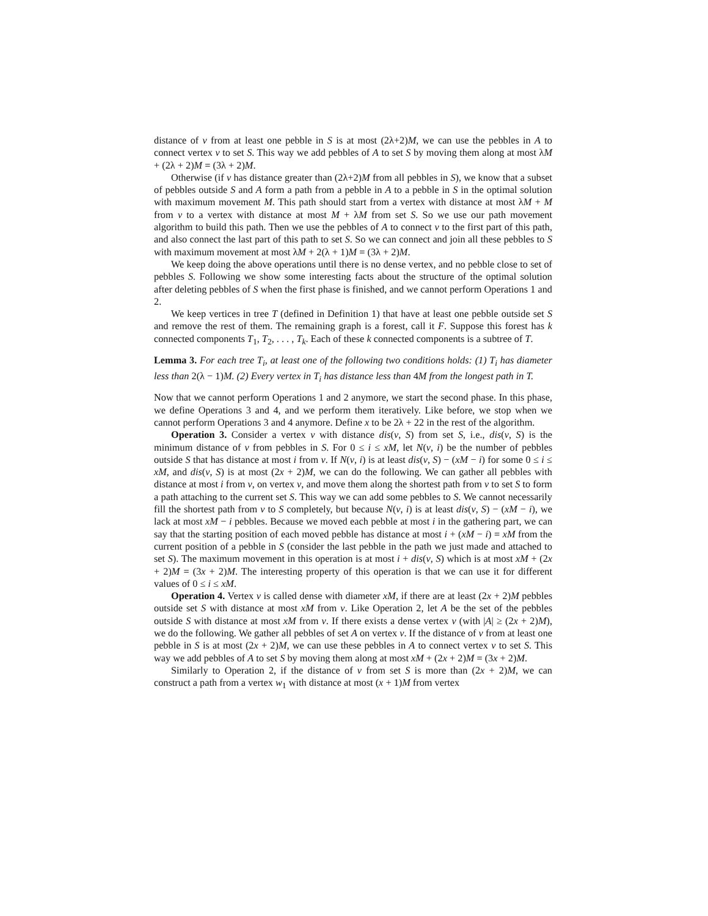distance of v from at least one pebble in S is at most (2λ+2)M, we can use the pebbles in A to connect vertex v to set S. This way we add pebbles of A to set S by moving them along at most λM + (2λ + 2)M = (3λ + 2)M.
Otherwise (if v has distance greater than (2λ+2)M from all pebbles in S), we know that a subset of pebbles outside S and A form a path from a pebble in A to a pebble in S in the optimal solution with maximum movement M. This path should start from a vertex with distance at most λM + M from v to a vertex with distance at most M + λM from set S. So we use our path movement algorithm to build this path. Then we use the pebbles of A to connect v to the first part of this path, and also connect the last part of this path to set S. So we can connect and join all these pebbles to S with maximum movement at most λM + 2(λ + 1)M = (3λ + 2)M.
We keep doing the above operations until there is no dense vertex, and no pebble close to set of pebbles S. Following we show some interesting facts about the structure of the optimal solution after deleting pebbles of S when the first phase is finished, and we cannot perform Operations 1 and 2.
We keep vertices in tree T (defined in Definition 1) that have at least one pebble outside set S and remove the rest of them. The remaining graph is a forest, call it F. Suppose this forest has k connected components T<sub>1</sub>, T<sub>2</sub>, . . . , T<sub>k</sub>. Each of these k connected components is a subtree of T.
Lemma 3. For each tree T<sub>i</sub>, at least one of the following two conditions holds: (1) T<sub>i</sub> has diameter less than 2(λ − 1)M. (2) Every vertex in T<sub>i</sub> has distance less than 4M from the longest path in T.
Now that we cannot perform Operations 1 and 2 anymore, we start the second phase. In this phase, we define Operations 3 and 4, and we perform them iteratively. Like before, we stop when we cannot perform Operations 3 and 4 anymore. Define x to be 2λ + 22 in the rest of the algorithm.
Operation 3. Consider a vertex v with distance dis(v, S) from set S, i.e., dis(v, S) is the minimum distance of v from pebbles in S. For 0 ≤ i ≤ xM, let N(v, i) be the number of pebbles outside S that has distance at most i from v. If N(v, i) is at least dis(v, S) − (xM − i) for some 0 ≤ i ≤ xM, and dis(v, S) is at most (2x + 2)M, we can do the following. We can gather all pebbles with distance at most i from v, on vertex v, and move them along the shortest path from v to set S to form a path attaching to the current set S. This way we can add some pebbles to S. We cannot necessarily fill the shortest path from v to S completely, but because N(v, i) is at least dis(v, S) − (xM − i), we lack at most xM − i pebbles. Because we moved each pebble at most i in the gathering part, we can say that the starting position of each moved pebble has distance at most i + (xM − i) = xM from the current position of a pebble in S (consider the last pebble in the path we just made and attached to set S). The maximum movement in this operation is at most i + dis(v, S) which is at most xM + (2x + 2)M = (3x + 2)M. The interesting property of this operation is that we can use it for different values of 0 ≤ i ≤ xM.
Operation 4. Vertex v is called dense with diameter xM, if there are at least (2x + 2)M pebbles outside set S with distance at most xM from v. Like Operation 2, let A be the set of the pebbles outside S with distance at most xM from v. If there exists a dense vertex v (with |A| ≥ (2x + 2)M), we do the following. We gather all pebbles of set A on vertex v. If the distance of v from at least one pebble in S is at most (2x + 2)M, we can use these pebbles in A to connect vertex v to set S. This way we add pebbles of A to set S by moving them along at most xM + (2x + 2)M = (3x + 2)M.
Similarly to Operation 2, if the distance of v from set S is more than (2x + 2)M, we can construct a path from a vertex w<sub>1</sub> with distance at most (x + 1)M from vertex